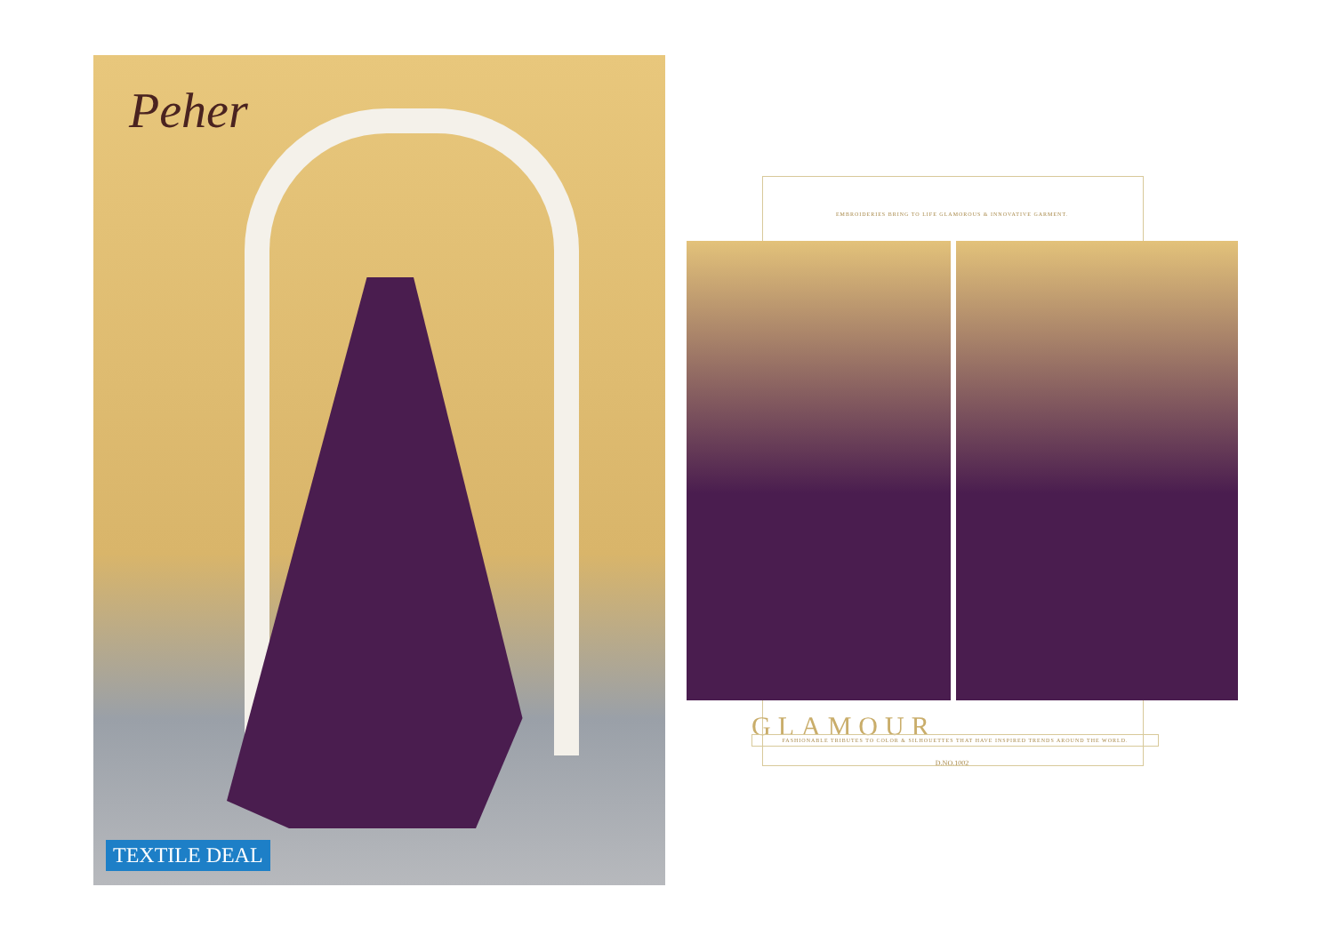Peher
TEXTILE DEAL
EMBROIDERIES BRING TO LIFE GLAMOROUS & INNOVATIVE GARMENT.
GLAMOUR FASHIONABLE TRIBUTES TO COLOR & SILHOUETTES THAT HAVE INSPIRED TRENDS AROUND THE WORLD.
D.NO.1002